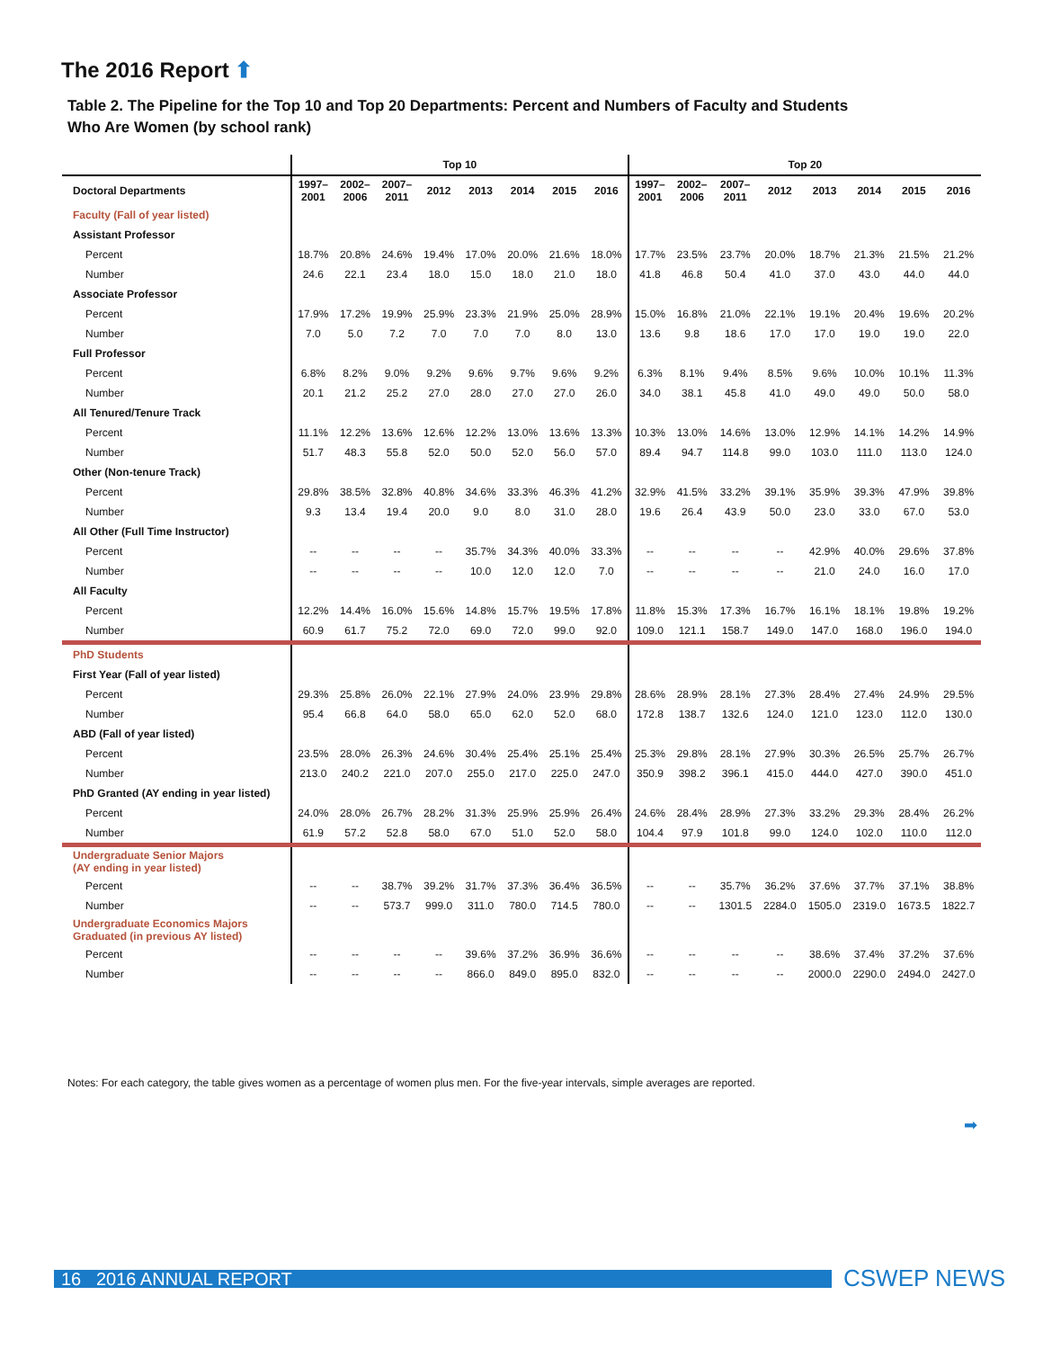The 2016 Report ⬆
Table 2. The Pipeline for the Top 10 and Top 20 Departments: Percent and Numbers of Faculty and Students
Who Are Women (by school rank)
| | Top 10 | | | | | | | | Top 20 | | | | | | | |
| --- | --- | --- | --- | --- | --- | --- | --- | --- | --- | --- | --- | --- | --- | --- | --- | --- |
| Doctoral Departments | 1997– 2001 | 2002– 2006 | 2007– 2011 | 2012 | 2013 | 2014 | 2015 | 2016 | 1997– 2001 | 2002– 2006 | 2007– 2011 | 2012 | 2013 | 2014 | 2015 | 2016 |
| Faculty (Fall of year listed) | | | | | | | | | | | | | | | | |
| Assistant Professor | | | | | | | | | | | | | | | | |
| Percent | 18.7% | 20.8% | 24.6% | 19.4% | 17.0% | 20.0% | 21.6% | 18.0% | 17.7% | 23.5% | 23.7% | 20.0% | 18.7% | 21.3% | 21.5% | 21.2% |
| Number | 24.6 | 22.1 | 23.4 | 18.0 | 15.0 | 18.0 | 21.0 | 18.0 | 41.8 | 46.8 | 50.4 | 41.0 | 37.0 | 43.0 | 44.0 | 44.0 |
| Associate Professor | | | | | | | | | | | | | | | | |
| Percent | 17.9% | 17.2% | 19.9% | 25.9% | 23.3% | 21.9% | 25.0% | 28.9% | 15.0% | 16.8% | 21.0% | 22.1% | 19.1% | 20.4% | 19.6% | 20.2% |
| Number | 7.0 | 5.0 | 7.2 | 7.0 | 7.0 | 7.0 | 8.0 | 13.0 | 13.6 | 9.8 | 18.6 | 17.0 | 17.0 | 19.0 | 19.0 | 22.0 |
| Full Professor | | | | | | | | | | | | | | | | |
| Percent | 6.8% | 8.2% | 9.0% | 9.2% | 9.6% | 9.7% | 9.6% | 9.2% | 6.3% | 8.1% | 9.4% | 8.5% | 9.6% | 10.0% | 10.1% | 11.3% |
| Number | 20.1 | 21.2 | 25.2 | 27.0 | 28.0 | 27.0 | 27.0 | 26.0 | 34.0 | 38.1 | 45.8 | 41.0 | 49.0 | 49.0 | 50.0 | 58.0 |
| All Tenured/Tenure Track | | | | | | | | | | | | | | | | |
| Percent | 11.1% | 12.2% | 13.6% | 12.6% | 12.2% | 13.0% | 13.6% | 13.3% | 10.3% | 13.0% | 14.6% | 13.0% | 12.9% | 14.1% | 14.2% | 14.9% |
| Number | 51.7 | 48.3 | 55.8 | 52.0 | 50.0 | 52.0 | 56.0 | 57.0 | 89.4 | 94.7 | 114.8 | 99.0 | 103.0 | 111.0 | 113.0 | 124.0 |
| Other (Non-tenure Track) | | | | | | | | | | | | | | | | |
| Percent | 29.8% | 38.5% | 32.8% | 40.8% | 34.6% | 33.3% | 46.3% | 41.2% | 32.9% | 41.5% | 33.2% | 39.1% | 35.9% | 39.3% | 47.9% | 39.8% |
| Number | 9.3 | 13.4 | 19.4 | 20.0 | 9.0 | 8.0 | 31.0 | 28.0 | 19.6 | 26.4 | 43.9 | 50.0 | 23.0 | 33.0 | 67.0 | 53.0 |
| All Other (Full Time Instructor) | | | | | | | | | | | | | | | | |
| Percent | -- | -- | -- | -- | 35.7% | 34.3% | 40.0% | 33.3% | -- | -- | -- | -- | 42.9% | 40.0% | 29.6% | 37.8% |
| Number | -- | -- | -- | -- | 10.0 | 12.0 | 12.0 | 7.0 | -- | -- | -- | -- | 21.0 | 24.0 | 16.0 | 17.0 |
| All Faculty | | | | | | | | | | | | | | | | |
| Percent | 12.2% | 14.4% | 16.0% | 15.6% | 14.8% | 15.7% | 19.5% | 17.8% | 11.8% | 15.3% | 17.3% | 16.7% | 16.1% | 18.1% | 19.8% | 19.2% |
| Number | 60.9 | 61.7 | 75.2 | 72.0 | 69.0 | 72.0 | 99.0 | 92.0 | 109.0 | 121.1 | 158.7 | 149.0 | 147.0 | 168.0 | 196.0 | 194.0 |
| PhD Students | | | | | | | | | | | | | | | | |
| First Year (Fall of year listed) | | | | | | | | | | | | | | | | |
| Percent | 29.3% | 25.8% | 26.0% | 22.1% | 27.9% | 24.0% | 23.9% | 29.8% | 28.6% | 28.9% | 28.1% | 27.3% | 28.4% | 27.4% | 24.9% | 29.5% |
| Number | 95.4 | 66.8 | 64.0 | 58.0 | 65.0 | 62.0 | 52.0 | 68.0 | 172.8 | 138.7 | 132.6 | 124.0 | 121.0 | 123.0 | 112.0 | 130.0 |
| ABD (Fall of year listed) | | | | | | | | | | | | | | | | |
| Percent | 23.5% | 28.0% | 26.3% | 24.6% | 30.4% | 25.4% | 25.1% | 25.4% | 25.3% | 29.8% | 28.1% | 27.9% | 30.3% | 26.5% | 25.7% | 26.7% |
| Number | 213.0 | 240.2 | 221.0 | 207.0 | 255.0 | 217.0 | 225.0 | 247.0 | 350.9 | 398.2 | 396.1 | 415.0 | 444.0 | 427.0 | 390.0 | 451.0 |
| PhD Granted (AY ending in year listed) | | | | | | | | | | | | | | | | |
| Percent | 24.0% | 28.0% | 26.7% | 28.2% | 31.3% | 25.9% | 25.9% | 26.4% | 24.6% | 28.4% | 28.9% | 27.3% | 33.2% | 29.3% | 28.4% | 26.2% |
| Number | 61.9 | 57.2 | 52.8 | 58.0 | 67.0 | 51.0 | 52.0 | 58.0 | 104.4 | 97.9 | 101.8 | 99.0 | 124.0 | 102.0 | 110.0 | 112.0 |
| Undergraduate Senior Majors (AY ending in year listed) | | | | | | | | | | | | | | | | |
| Percent | -- | -- | 38.7% | 39.2% | 31.7% | 37.3% | 36.4% | 36.5% | -- | -- | 35.7% | 36.2% | 37.6% | 37.7% | 37.1% | 38.8% |
| Number | -- | -- | 573.7 | 999.0 | 311.0 | 780.0 | 714.5 | 780.0 | -- | -- | 1301.5 | 2284.0 | 1505.0 | 2319.0 | 1673.5 | 1822.7 |
| Undergraduate Economics Majors Graduated (in previous AY listed) | | | | | | | | | | | | | | | | |
| Percent | -- | -- | -- | -- | 39.6% | 37.2% | 36.9% | 36.6% | -- | -- | -- | -- | 38.6% | 37.4% | 37.2% | 37.6% |
| Number | -- | -- | -- | -- | 866.0 | 849.0 | 895.0 | 832.0 | -- | -- | -- | -- | 2000.0 | 2290.0 | 2494.0 | 2427.0 |
Notes: For each category, the table gives women as a percentage of women plus men. For the five-year intervals, simple averages are reported.
➡
16 2016 ANNUAL REPORT CSWEP NEWS